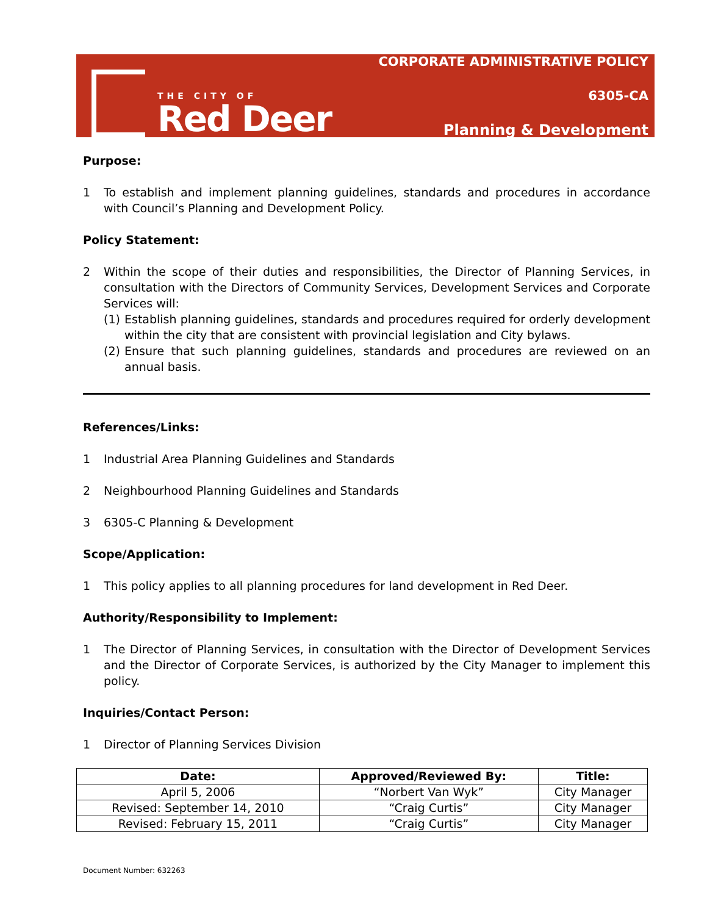THE CITY OF
Red Deer
CORPORATE ADMINISTRATIVE POLICY
6305-CA
Planning & Development
Purpose:
1 To establish and implement planning guidelines, standards and procedures in accordance with Council’s Planning and Development Policy.
Policy Statement:
2 Within the scope of their duties and responsibilities, the Director of Planning Services, in consultation with the Directors of Community Services, Development Services and Corporate Services will:
(1) Establish planning guidelines, standards and procedures required for orderly development within the city that are consistent with provincial legislation and City bylaws.
(2) Ensure that such planning guidelines, standards and procedures are reviewed on an annual basis.
References/Links:
1 Industrial Area Planning Guidelines and Standards
2 Neighbourhood Planning Guidelines and Standards
3 6305-C Planning & Development
Scope/Application:
1 This policy applies to all planning procedures for land development in Red Deer.
Authority/Responsibility to Implement:
1 The Director of Planning Services, in consultation with the Director of Development Services and the Director of Corporate Services, is authorized by the City Manager to implement this policy.
Inquiries/Contact Person:
1 Director of Planning Services Division
| Date: | Approved/Reviewed By: | Title: |
| --- | --- | --- |
| April 5, 2006 | “Norbert Van Wyk” | City Manager |
| Revised: September 14, 2010 | “Craig Curtis” | City Manager |
| Revised: February 15, 2011 | “Craig Curtis” | City Manager |
Document Number: 632263